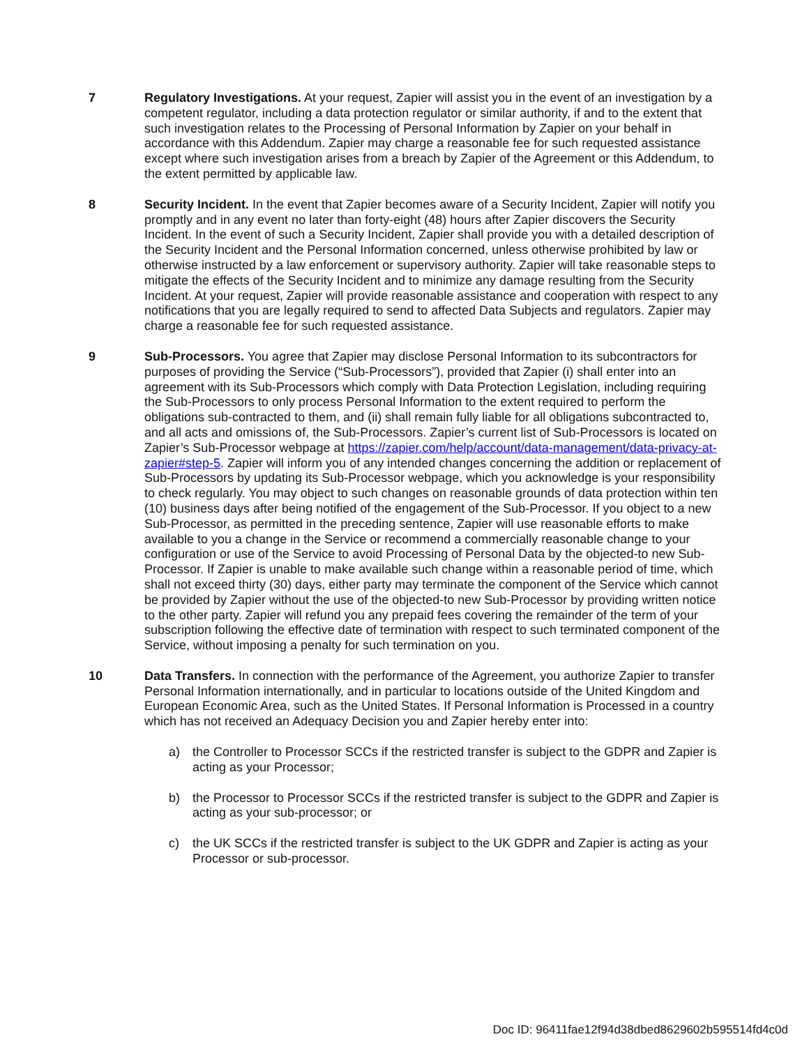7 Regulatory Investigations. At your request, Zapier will assist you in the event of an investigation by a competent regulator, including a data protection regulator or similar authority, if and to the extent that such investigation relates to the Processing of Personal Information by Zapier on your behalf in accordance with this Addendum. Zapier may charge a reasonable fee for such requested assistance except where such investigation arises from a breach by Zapier of the Agreement or this Addendum, to the extent permitted by applicable law.
8 Security Incident. In the event that Zapier becomes aware of a Security Incident, Zapier will notify you promptly and in any event no later than forty-eight (48) hours after Zapier discovers the Security Incident. In the event of such a Security Incident, Zapier shall provide you with a detailed description of the Security Incident and the Personal Information concerned, unless otherwise prohibited by law or otherwise instructed by a law enforcement or supervisory authority. Zapier will take reasonable steps to mitigate the effects of the Security Incident and to minimize any damage resulting from the Security Incident. At your request, Zapier will provide reasonable assistance and cooperation with respect to any notifications that you are legally required to send to affected Data Subjects and regulators. Zapier may charge a reasonable fee for such requested assistance.
9 Sub-Processors. You agree that Zapier may disclose Personal Information to its subcontractors for purposes of providing the Service (“Sub-Processors”), provided that Zapier (i) shall enter into an agreement with its Sub-Processors which comply with Data Protection Legislation, including requiring the Sub-Processors to only process Personal Information to the extent required to perform the obligations sub-contracted to them, and (ii) shall remain fully liable for all obligations subcontracted to, and all acts and omissions of, the Sub-Processors. Zapier’s current list of Sub-Processors is located on Zapier’s Sub-Processor webpage at https://zapier.com/help/account/data-management/data-privacy-at-zapier#step-5. Zapier will inform you of any intended changes concerning the addition or replacement of Sub-Processors by updating its Sub-Processor webpage, which you acknowledge is your responsibility to check regularly. You may object to such changes on reasonable grounds of data protection within ten (10) business days after being notified of the engagement of the Sub-Processor. If you object to a new Sub-Processor, as permitted in the preceding sentence, Zapier will use reasonable efforts to make available to you a change in the Service or recommend a commercially reasonable change to your configuration or use of the Service to avoid Processing of Personal Data by the objected-to new Sub-Processor. If Zapier is unable to make available such change within a reasonable period of time, which shall not exceed thirty (30) days, either party may terminate the component of the Service which cannot be provided by Zapier without the use of the objected-to new Sub-Processor by providing written notice to the other party. Zapier will refund you any prepaid fees covering the remainder of the term of your subscription following the effective date of termination with respect to such terminated component of the Service, without imposing a penalty for such termination on you.
10 Data Transfers. In connection with the performance of the Agreement, you authorize Zapier to transfer Personal Information internationally, and in particular to locations outside of the United Kingdom and European Economic Area, such as the United States. If Personal Information is Processed in a country which has not received an Adequacy Decision you and Zapier hereby enter into:
a) the Controller to Processor SCCs if the restricted transfer is subject to the GDPR and Zapier is acting as your Processor;
b) the Processor to Processor SCCs if the restricted transfer is subject to the GDPR and Zapier is acting as your sub-processor; or
c) the UK SCCs if the restricted transfer is subject to the UK GDPR and Zapier is acting as your Processor or sub-processor.
Doc ID: 96411fae12f94d38dbed8629602b595514fd4c0d